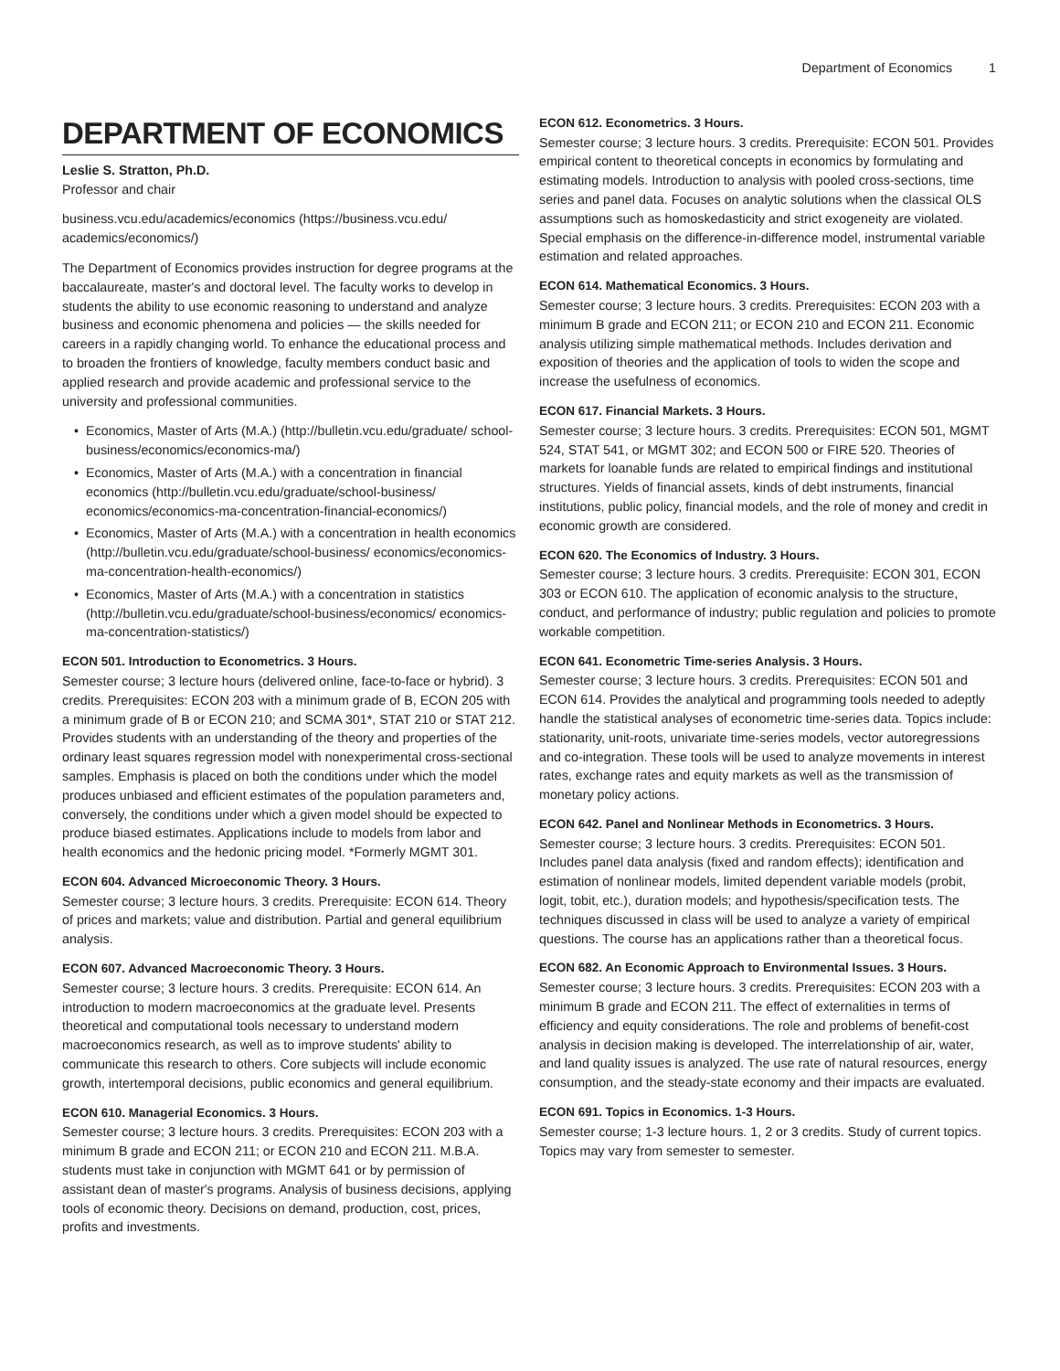Department of Economics 1
DEPARTMENT OF ECONOMICS
Leslie S. Stratton, Ph.D.
Professor and chair
business.vcu.edu/academics/economics (https://business.vcu.edu/ academics/economics/)
The Department of Economics provides instruction for degree programs at the baccalaureate, master's and doctoral level. The faculty works to develop in students the ability to use economic reasoning to understand and analyze business and economic phenomena and policies — the skills needed for careers in a rapidly changing world. To enhance the educational process and to broaden the frontiers of knowledge, faculty members conduct basic and applied research and provide academic and professional service to the university and professional communities.
Economics, Master of Arts (M.A.) (http://bulletin.vcu.edu/graduate/ school-business/economics/economics-ma/)
Economics, Master of Arts (M.A.) with a concentration in financial economics (http://bulletin.vcu.edu/graduate/school-business/ economics/economics-ma-concentration-financial-economics/)
Economics, Master of Arts (M.A.) with a concentration in health economics (http://bulletin.vcu.edu/graduate/school-business/ economics/economics-ma-concentration-health-economics/)
Economics, Master of Arts (M.A.) with a concentration in statistics (http://bulletin.vcu.edu/graduate/school-business/economics/ economics-ma-concentration-statistics/)
ECON 501. Introduction to Econometrics. 3 Hours.
Semester course; 3 lecture hours (delivered online, face-to-face or hybrid). 3 credits. Prerequisites: ECON 203 with a minimum grade of B, ECON 205 with a minimum grade of B or ECON 210; and SCMA 301*, STAT 210 or STAT 212. Provides students with an understanding of the theory and properties of the ordinary least squares regression model with nonexperimental cross-sectional samples. Emphasis is placed on both the conditions under which the model produces unbiased and efficient estimates of the population parameters and, conversely, the conditions under which a given model should be expected to produce biased estimates. Applications include to models from labor and health economics and the hedonic pricing model. *Formerly MGMT 301.
ECON 604. Advanced Microeconomic Theory. 3 Hours.
Semester course; 3 lecture hours. 3 credits. Prerequisite: ECON 614. Theory of prices and markets; value and distribution. Partial and general equilibrium analysis.
ECON 607. Advanced Macroeconomic Theory. 3 Hours.
Semester course; 3 lecture hours. 3 credits. Prerequisite: ECON 614. An introduction to modern macroeconomics at the graduate level. Presents theoretical and computational tools necessary to understand modern macroeconomics research, as well as to improve students' ability to communicate this research to others. Core subjects will include economic growth, intertemporal decisions, public economics and general equilibrium.
ECON 610. Managerial Economics. 3 Hours.
Semester course; 3 lecture hours. 3 credits. Prerequisites: ECON 203 with a minimum B grade and ECON 211; or ECON 210 and ECON 211. M.B.A. students must take in conjunction with MGMT 641 or by permission of assistant dean of master's programs. Analysis of business decisions, applying tools of economic theory. Decisions on demand, production, cost, prices, profits and investments.
ECON 612. Econometrics. 3 Hours.
Semester course; 3 lecture hours. 3 credits. Prerequisite: ECON 501. Provides empirical content to theoretical concepts in economics by formulating and estimating models. Introduction to analysis with pooled cross-sections, time series and panel data. Focuses on analytic solutions when the classical OLS assumptions such as homoskedasticity and strict exogeneity are violated. Special emphasis on the difference-in-difference model, instrumental variable estimation and related approaches.
ECON 614. Mathematical Economics. 3 Hours.
Semester course; 3 lecture hours. 3 credits. Prerequisites: ECON 203 with a minimum B grade and ECON 211; or ECON 210 and ECON 211. Economic analysis utilizing simple mathematical methods. Includes derivation and exposition of theories and the application of tools to widen the scope and increase the usefulness of economics.
ECON 617. Financial Markets. 3 Hours.
Semester course; 3 lecture hours. 3 credits. Prerequisites: ECON 501, MGMT 524, STAT 541, or MGMT 302; and ECON 500 or FIRE 520. Theories of markets for loanable funds are related to empirical findings and institutional structures. Yields of financial assets, kinds of debt instruments, financial institutions, public policy, financial models, and the role of money and credit in economic growth are considered.
ECON 620. The Economics of Industry. 3 Hours.
Semester course; 3 lecture hours. 3 credits. Prerequisite: ECON 301, ECON 303 or ECON 610. The application of economic analysis to the structure, conduct, and performance of industry; public regulation and policies to promote workable competition.
ECON 641. Econometric Time-series Analysis. 3 Hours.
Semester course; 3 lecture hours. 3 credits. Prerequisites: ECON 501 and ECON 614. Provides the analytical and programming tools needed to adeptly handle the statistical analyses of econometric time-series data. Topics include: stationarity, unit-roots, univariate time-series models, vector autoregressions and co-integration. These tools will be used to analyze movements in interest rates, exchange rates and equity markets as well as the transmission of monetary policy actions.
ECON 642. Panel and Nonlinear Methods in Econometrics. 3 Hours.
Semester course; 3 lecture hours. 3 credits. Prerequisites: ECON 501. Includes panel data analysis (fixed and random effects); identification and estimation of nonlinear models, limited dependent variable models (probit, logit, tobit, etc.), duration models; and hypothesis/specification tests. The techniques discussed in class will be used to analyze a variety of empirical questions. The course has an applications rather than a theoretical focus.
ECON 682. An Economic Approach to Environmental Issues. 3 Hours.
Semester course; 3 lecture hours. 3 credits. Prerequisites: ECON 203 with a minimum B grade and ECON 211. The effect of externalities in terms of efficiency and equity considerations. The role and problems of benefit-cost analysis in decision making is developed. The interrelationship of air, water, and land quality issues is analyzed. The use rate of natural resources, energy consumption, and the steady-state economy and their impacts are evaluated.
ECON 691. Topics in Economics. 1-3 Hours.
Semester course; 1-3 lecture hours. 1, 2 or 3 credits. Study of current topics. Topics may vary from semester to semester.